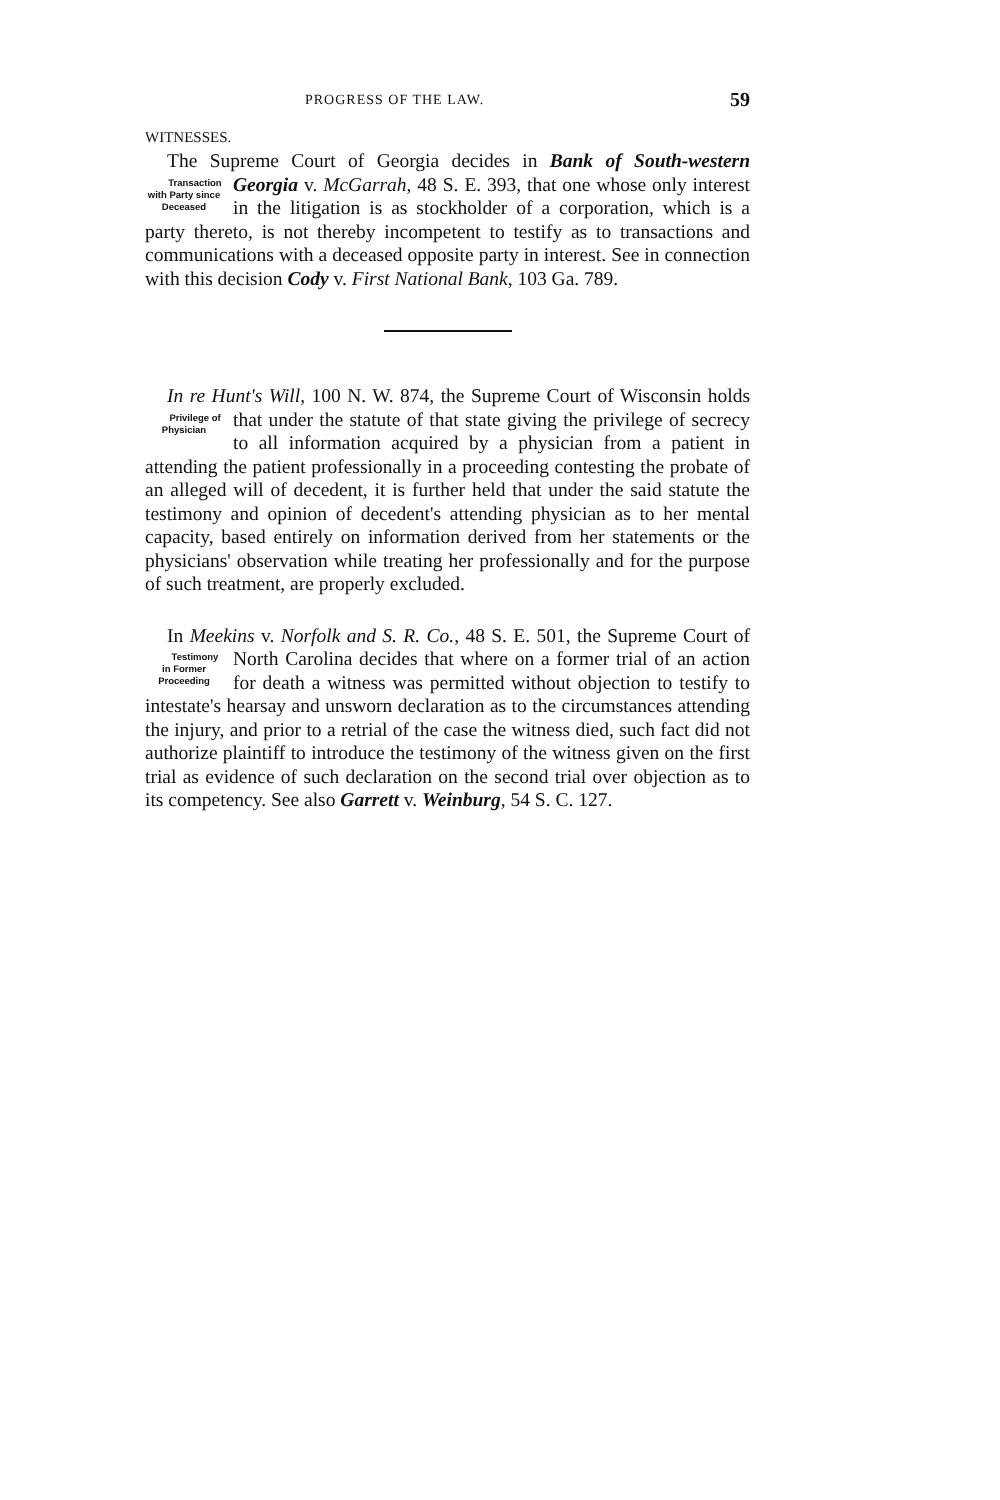PROGRESS OF THE LAW. 59
WITNESSES.
The Supreme Court of Georgia decides in Bank of South-western Georgia v. McGarrah, 48 S. E. 393, that one whose Transaction with Party since Deceased only interest in the litigation is as stockholder of a corporation, which is a party thereto, is not thereby incompetent to testify as to transactions and communications with a deceased opposite party in interest. See in connection with this decision Cody v. First National Bank, 103 Ga. 789.
In re Hunt's Will, 100 N. W. 874, the Supreme Court of Wisconsin holds that under the statute of that state giving Privilege of Physician the privilege of secrecy to all information acquired by a physician from a patient in attending the patient professionally in a proceeding contesting the probate of an alleged will of decedent, it is further held that under the said statute the testimony and opinion of decedent's attending physician as to her mental capacity, based entirely on information derived from her statements or the physicians' observation while treating her professionally and for the purpose of such treatment, are properly excluded.
In Meekins v. Norfolk and S. R. Co., 48 S. E. 501, the Supreme Court of North Carolina decides that where on a Testimony in Former Proceeding former trial of an action for death a witness was permitted without objection to testify to intestate's hearsay and unsworn declaration as to the circumstances attending the injury, and prior to a retrial of the case the witness died, such fact did not authorize plaintiff to introduce the testimony of the witness given on the first trial as evidence of such declaration on the second trial over objection as to its competency. See also Garrett v. Weinburg, 54 S. C. 127.